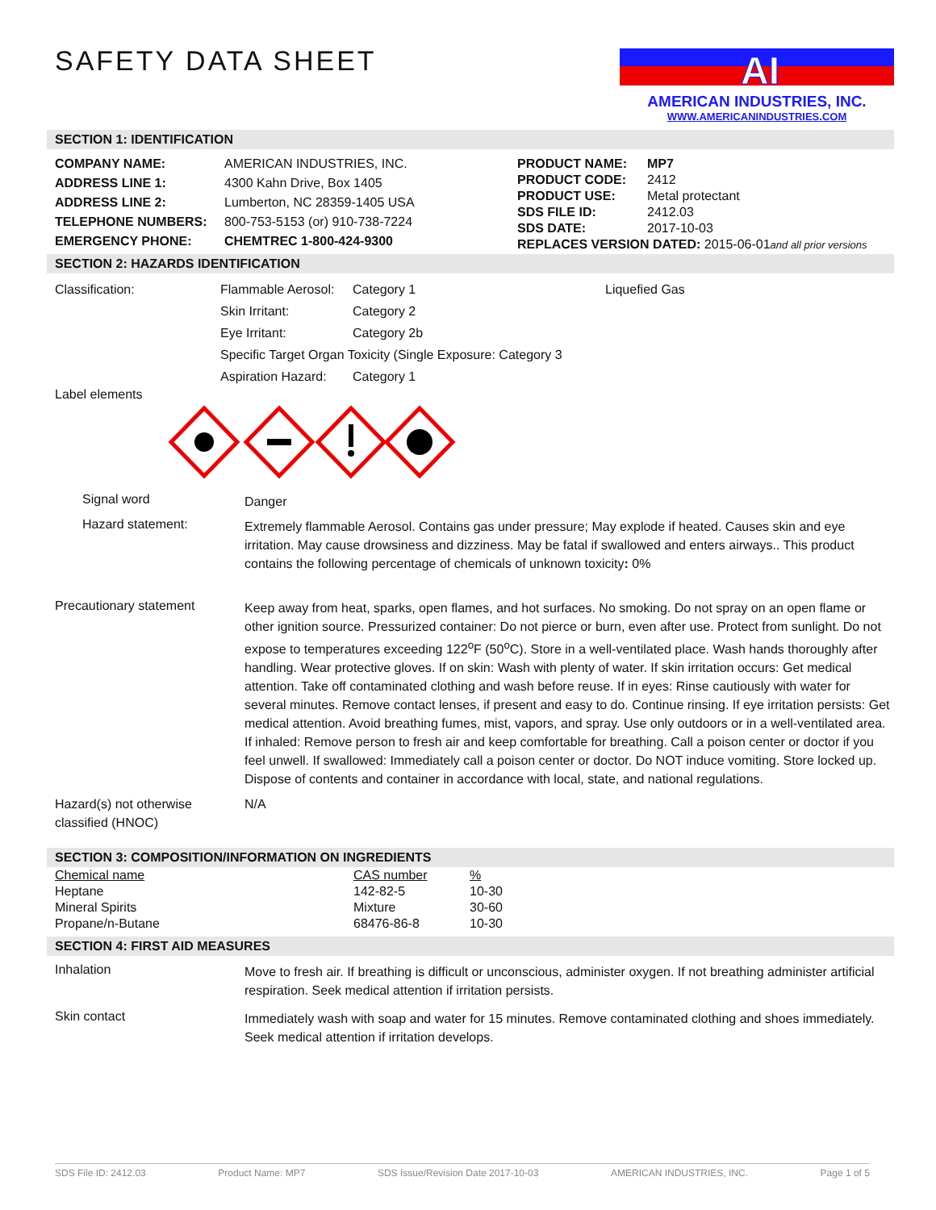AI
AMERICAN INDUSTRIES, INC.
WWW.AMERICANINDUSTRIES.COM
SAFETY DATA SHEET
SECTION 1: IDENTIFICATION
| COMPANY NAME: | AMERICAN INDUSTRIES, INC. |
| ADDRESS LINE 1: | 4300 Kahn Drive, Box 1405 |
| ADDRESS LINE 2: | Lumberton, NC 28359-1405 USA |
| TELEPHONE NUMBERS: | 800-753-5153 (or) 910-738-7224 |
| EMERGENCY PHONE: | CHEMTREC 1-800-424-9300 |
| PRODUCT NAME: | MP7 |
| PRODUCT CODE: | 2412 |
| PRODUCT USE: | Metal protectant |
| SDS FILE ID: | 2412.03 |
| SDS DATE: | 2017-10-03 |
| REPLACES VERSION DATED: 2015-06-01 and all prior versions | |
SECTION 2: HAZARDS IDENTIFICATION
| Classification: | Flammable Aerosol: | Category 1 | Liquefied Gas |
| | Skin Irritant: | Category 2 | |
| | Eye Irritant: | Category 2b | |
| | Specific Target Organ Toxicity (Single Exposure: Category 3 | | |
| | Aspiration Hazard: | Category 1 | |
Label elements
Signal word
Danger
Hazard statement:
Extremely flammable Aerosol. Contains gas under pressure; May explode if heated. Causes skin and eye irritation. May cause drowsiness and dizziness. May be fatal if swallowed and enters airways.. This product contains the following percentage of chemicals of unknown toxicity: 0%
Precautionary statement
Keep away from heat, sparks, open flames, and hot surfaces. No smoking. Do not spray on an open flame or other ignition source. Pressurized container: Do not pierce or burn, even after use. Protect from sunlight. Do not expose to temperatures exceeding 122<sup>o</sup>F (50<sup>o</sup>C). Store in a well-ventilated place. Wash hands thoroughly after handling. Wear protective gloves. If on skin: Wash with plenty of water. If skin irritation occurs: Get medical attention. Take off contaminated clothing and wash before reuse. If in eyes: Rinse cautiously with water for several minutes. Remove contact lenses, if present and easy to do. Continue rinsing. If eye irritation persists: Get medical attention. Avoid breathing fumes, mist, vapors, and spray. Use only outdoors or in a well-ventilated area. If inhaled: Remove person to fresh air and keep comfortable for breathing. Call a poison center or doctor if you feel unwell. If swallowed: Immediately call a poison center or doctor. Do NOT induce vomiting. Store locked up. Dispose of contents and container in accordance with local, state, and national regulations.
Hazard(s) not otherwise classified (HNOC)
N/A
SECTION 3: COMPOSITION/INFORMATION ON INGREDIENTS
| Chemical name | CAS number | % |
| Heptane | 142-82-5 | 10-30 |
| Mineral Spirits | Mixture | 30-60 |
| Propane/n-Butane | 68476-86-8 | 10-30 |
SECTION 4: FIRST AID MEASURES
Inhalation
Move to fresh air. If breathing is difficult or unconscious, administer oxygen. If not breathing administer artificial respiration. Seek medical attention if irritation persists.
Skin contact
Immediately wash with soap and water for 15 minutes. Remove contaminated clothing and shoes immediately. Seek medical attention if irritation develops.
SDS File ID: 2412.03 Product Name: MP7 SDS Issue/Revision Date 2017-10-03 AMERICAN INDUSTRIES, INC. Page 1 of 5